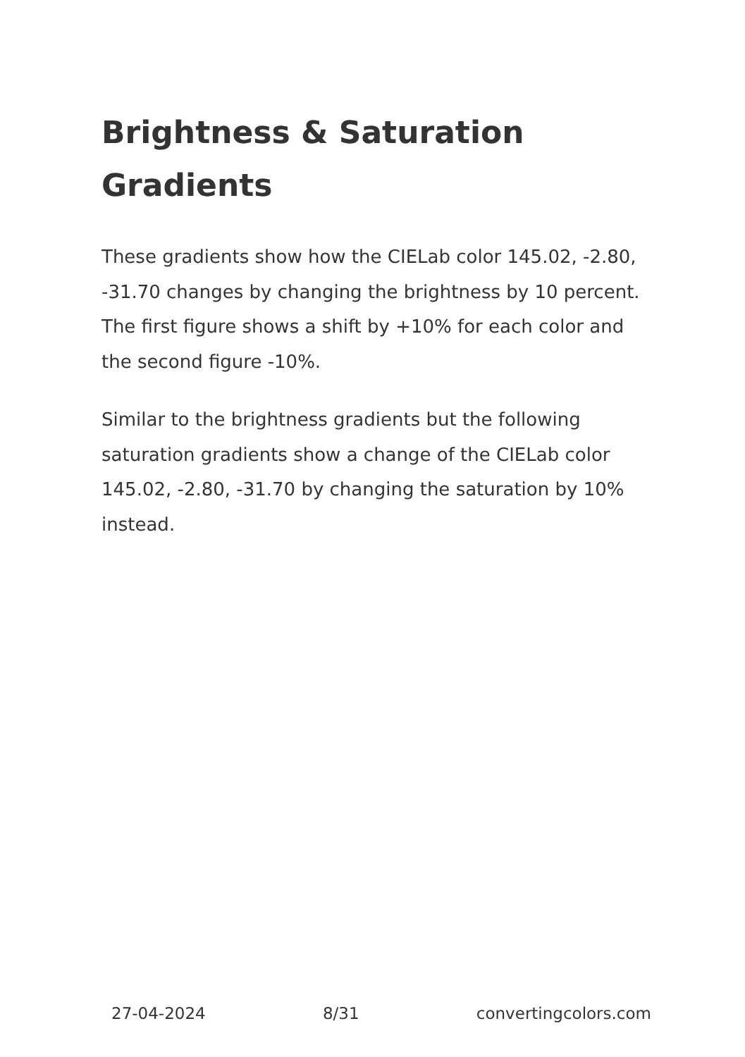Brightness & Saturation Gradients
These gradients show how the CIELab color 145.02, -2.80, -31.70 changes by changing the brightness by 10 percent. The first figure shows a shift by +10% for each color and the second figure -10%.
Similar to the brightness gradients but the following saturation gradients show a change of the CIELab color 145.02, -2.80, -31.70 by changing the saturation by 10% instead.
27-04-2024 8/31 convertingcolors.com